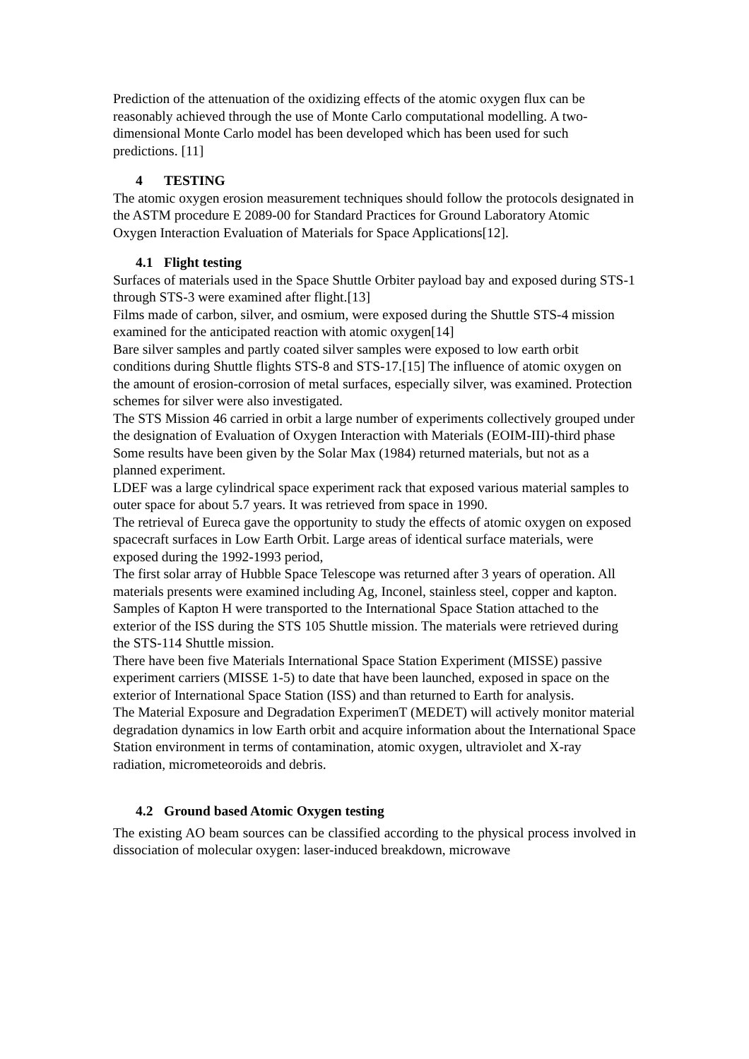Prediction of the attenuation of the oxidizing effects of the atomic oxygen flux can be reasonably achieved through the use of Monte Carlo computational modelling. A two-dimensional Monte Carlo model has been developed which has been used for such predictions. [11]
4 TESTING
The atomic oxygen erosion measurement techniques should follow the protocols designated in the ASTM procedure E 2089-00 for Standard Practices for Ground Laboratory Atomic Oxygen Interaction Evaluation of Materials for Space Applications[12].
4.1 Flight testing
Surfaces of materials used in the Space Shuttle Orbiter payload bay and exposed during STS-1 through STS-3 were examined after flight.[13]
Films made of carbon, silver, and osmium, were exposed during the Shuttle STS-4 mission examined for the anticipated reaction with atomic oxygen[14]
Bare silver samples and partly coated silver samples were exposed to low earth orbit conditions during Shuttle flights STS-8 and STS-17.[15] The influence of atomic oxygen on the amount of erosion-corrosion of metal surfaces, especially silver, was examined. Protection schemes for silver were also investigated.
The STS Mission 46 carried in orbit a large number of experiments collectively grouped under the designation of Evaluation of Oxygen Interaction with Materials (EOIM-III)-third phase
Some results have been given by the Solar Max (1984) returned materials, but not as a planned experiment.
LDEF was a large cylindrical space experiment rack that exposed various material samples to outer space for about 5.7 years. It was retrieved from space in 1990.
The retrieval of Eureca gave the opportunity to study the effects of atomic oxygen on exposed spacecraft surfaces in Low Earth Orbit. Large areas of identical surface materials, were exposed during the 1992-1993 period,
The first solar array of Hubble Space Telescope was returned after 3 years of operation. All materials presents were examined including Ag, Inconel, stainless steel, copper and kapton.
Samples of Kapton H were transported to the International Space Station attached to the exterior of the ISS during the STS 105 Shuttle mission. The materials were retrieved during the STS-114 Shuttle mission.
There have been five Materials International Space Station Experiment (MISSE) passive experiment carriers (MISSE 1-5) to date that have been launched, exposed in space on the exterior of International Space Station (ISS) and than returned to Earth for analysis.
The Material Exposure and Degradation ExperimenT (MEDET) will actively monitor material degradation dynamics in low Earth orbit and acquire information about the International Space Station environment in terms of contamination, atomic oxygen, ultraviolet and X-ray radiation, micrometeoroids and debris.
4.2 Ground based Atomic Oxygen testing
The existing AO beam sources can be classified according to the physical process involved in dissociation of molecular oxygen: laser-induced breakdown, microwave